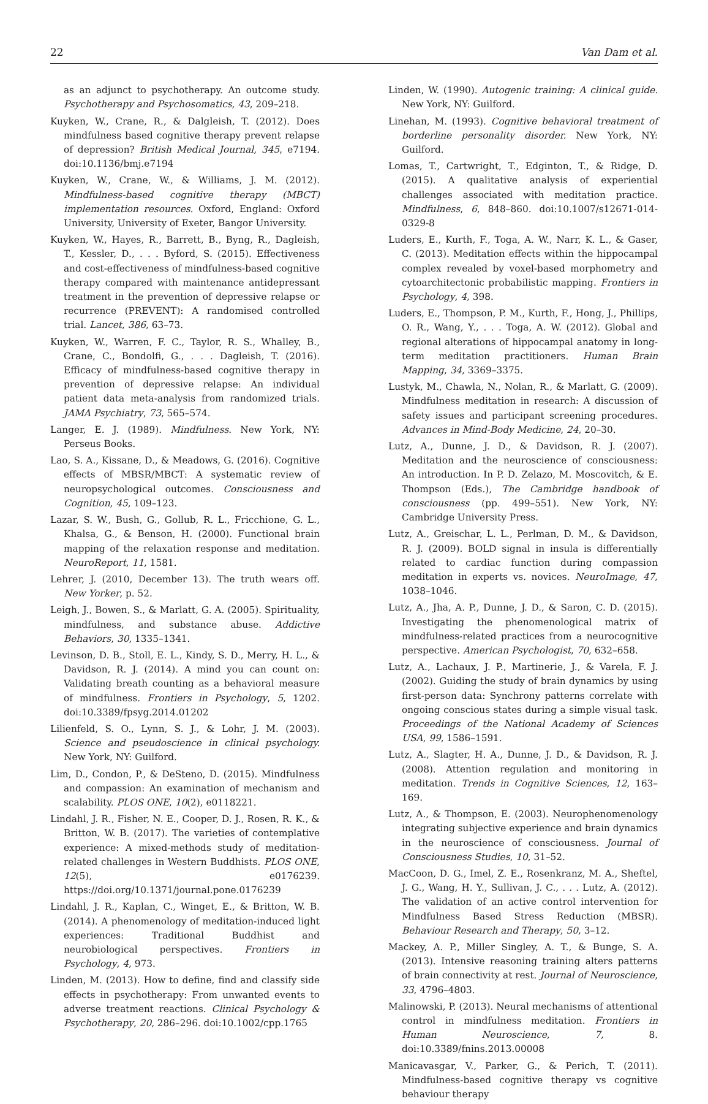22 Van Dam et al.
as an adjunct to psychotherapy. An outcome study. Psychotherapy and Psychosomatics, 43, 209–218.
Kuyken, W., Crane, R., & Dalgleish, T. (2012). Does mindfulness based cognitive therapy prevent relapse of depression? British Medical Journal, 345, e7194. doi:10.1136/bmj.e7194
Kuyken, W., Crane, W., & Williams, J. M. (2012). Mindfulness-based cognitive therapy (MBCT) implementation resources. Oxford, England: Oxford University, University of Exeter, Bangor University.
Kuyken, W., Hayes, R., Barrett, B., Byng, R., Dagleish, T., Kessler, D., . . . Byford, S. (2015). Effectiveness and cost-effectiveness of mindfulness-based cognitive therapy compared with maintenance antidepressant treatment in the prevention of depressive relapse or recurrence (PREVENT): A randomised controlled trial. Lancet, 386, 63–73.
Kuyken, W., Warren, F. C., Taylor, R. S., Whalley, B., Crane, C., Bondolfi, G., . . . Dagleish, T. (2016). Efficacy of mindfulness-based cognitive therapy in prevention of depressive relapse: An individual patient data meta-analysis from randomized trials. JAMA Psychiatry, 73, 565–574.
Langer, E. J. (1989). Mindfulness. New York, NY: Perseus Books.
Lao, S. A., Kissane, D., & Meadows, G. (2016). Cognitive effects of MBSR/MBCT: A systematic review of neuropsychological outcomes. Consciousness and Cognition, 45, 109–123.
Lazar, S. W., Bush, G., Gollub, R. L., Fricchione, G. L., Khalsa, G., & Benson, H. (2000). Functional brain mapping of the relaxation response and meditation. NeuroReport, 11, 1581.
Lehrer, J. (2010, December 13). The truth wears off. New Yorker, p. 52.
Leigh, J., Bowen, S., & Marlatt, G. A. (2005). Spirituality, mindfulness, and substance abuse. Addictive Behaviors, 30, 1335–1341.
Levinson, D. B., Stoll, E. L., Kindy, S. D., Merry, H. L., & Davidson, R. J. (2014). A mind you can count on: Validating breath counting as a behavioral measure of mindfulness. Frontiers in Psychology, 5, 1202. doi:10.3389/fpsyg.2014.01202
Lilienfeld, S. O., Lynn, S. J., & Lohr, J. M. (2003). Science and pseudoscience in clinical psychology. New York, NY: Guilford.
Lim, D., Condon, P., & DeSteno, D. (2015). Mindfulness and compassion: An examination of mechanism and scalability. PLOS ONE, 10(2), e0118221.
Lindahl, J. R., Fisher, N. E., Cooper, D. J., Rosen, R. K., & Britton, W. B. (2017). The varieties of contemplative experience: A mixed-methods study of meditation-related challenges in Western Buddhists. PLOS ONE, 12(5), e0176239. https://doi.org/10.1371/journal.pone.0176239
Lindahl, J. R., Kaplan, C., Winget, E., & Britton, W. B. (2014). A phenomenology of meditation-induced light experiences: Traditional Buddhist and neurobiological perspectives. Frontiers in Psychology, 4, 973.
Linden, M. (2013). How to define, find and classify side effects in psychotherapy: From unwanted events to adverse treatment reactions. Clinical Psychology & Psychotherapy, 20, 286–296. doi:10.1002/cpp.1765
Linden, W. (1990). Autogenic training: A clinical guide. New York, NY: Guilford.
Linehan, M. (1993). Cognitive behavioral treatment of borderline personality disorder. New York, NY: Guilford.
Lomas, T., Cartwright, T., Edginton, T., & Ridge, D. (2015). A qualitative analysis of experiential challenges associated with meditation practice. Mindfulness, 6, 848–860. doi:10.1007/s12671-014-0329-8
Luders, E., Kurth, F., Toga, A. W., Narr, K. L., & Gaser, C. (2013). Meditation effects within the hippocampal complex revealed by voxel-based morphometry and cytoarchitectonic probabilistic mapping. Frontiers in Psychology, 4, 398.
Luders, E., Thompson, P. M., Kurth, F., Hong, J., Phillips, O. R., Wang, Y., . . . Toga, A. W. (2012). Global and regional alterations of hippocampal anatomy in long-term meditation practitioners. Human Brain Mapping, 34, 3369–3375.
Lustyk, M., Chawla, N., Nolan, R., & Marlatt, G. (2009). Mindfulness meditation in research: A discussion of safety issues and participant screening procedures. Advances in Mind-Body Medicine, 24, 20–30.
Lutz, A., Dunne, J. D., & Davidson, R. J. (2007). Meditation and the neuroscience of consciousness: An introduction. In P. D. Zelazo, M. Moscovitch, & E. Thompson (Eds.), The Cambridge handbook of consciousness (pp. 499–551). New York, NY: Cambridge University Press.
Lutz, A., Greischar, L. L., Perlman, D. M., & Davidson, R. J. (2009). BOLD signal in insula is differentially related to cardiac function during compassion meditation in experts vs. novices. NeuroImage, 47, 1038–1046.
Lutz, A., Jha, A. P., Dunne, J. D., & Saron, C. D. (2015). Investigating the phenomenological matrix of mindfulness-related practices from a neurocognitive perspective. American Psychologist, 70, 632–658.
Lutz, A., Lachaux, J. P., Martinerie, J., & Varela, F. J. (2002). Guiding the study of brain dynamics by using first-person data: Synchrony patterns correlate with ongoing conscious states during a simple visual task. Proceedings of the National Academy of Sciences USA, 99, 1586–1591.
Lutz, A., Slagter, H. A., Dunne, J. D., & Davidson, R. J. (2008). Attention regulation and monitoring in meditation. Trends in Cognitive Sciences, 12, 163–169.
Lutz, A., & Thompson, E. (2003). Neurophenomenology integrating subjective experience and brain dynamics in the neuroscience of consciousness. Journal of Consciousness Studies, 10, 31–52.
MacCoon, D. G., Imel, Z. E., Rosenkranz, M. A., Sheftel, J. G., Wang, H. Y., Sullivan, J. C., . . . Lutz, A. (2012). The validation of an active control intervention for Mindfulness Based Stress Reduction (MBSR). Behaviour Research and Therapy, 50, 3–12.
Mackey, A. P., Miller Singley, A. T., & Bunge, S. A. (2013). Intensive reasoning training alters patterns of brain connectivity at rest. Journal of Neuroscience, 33, 4796–4803.
Malinowski, P. (2013). Neural mechanisms of attentional control in mindfulness meditation. Frontiers in Human Neuroscience, 7, 8. doi:10.3389/fnins.2013.00008
Manicavasgar, V., Parker, G., & Perich, T. (2011). Mindfulness-based cognitive therapy vs cognitive behaviour therapy